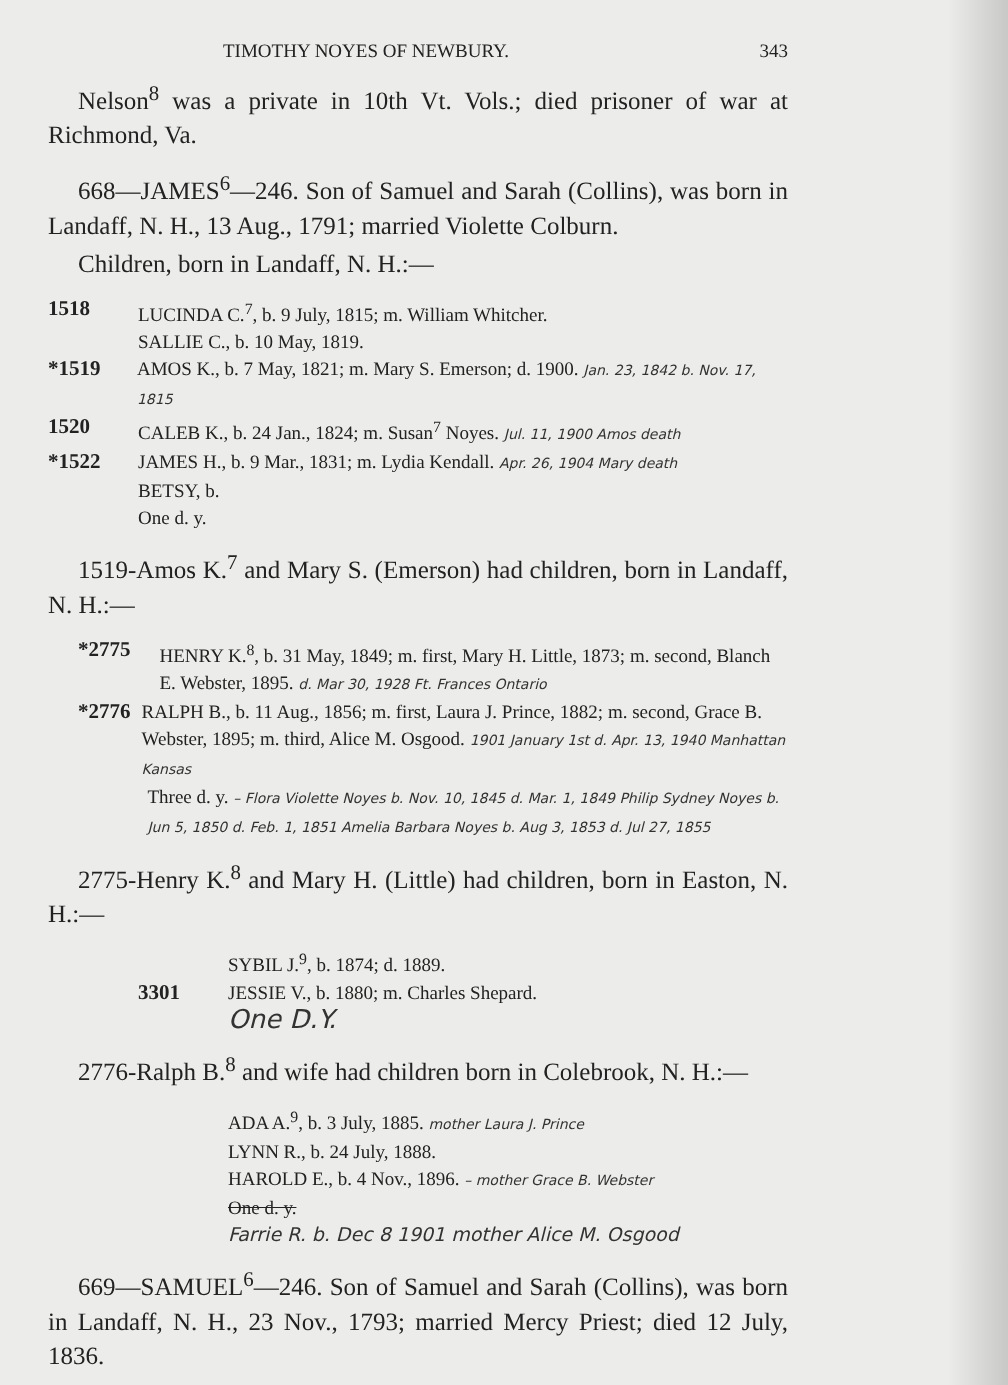TIMOTHY NOYES OF NEWBURY. 343
Nelson<sup>8</sup> was a private in 10th Vt. Vols.; died prisoner of war at Richmond, Va.
668—JAMES<sup>6</sup>—246. Son of Samuel and Sarah (Collins), was born in Landaff, N. H., 13 Aug., 1791; married Violette Colburn.
Children, born in Landaff, N. H.:—
1518 LUCINDA C.<sup>7</sup>, b. 9 July, 1815; m. William Whitcher.
SALLIE C., b. 10 May, 1819.
*1519 AMOS K., b. 7 May, 1821; m. Mary S. Emerson; d. 1900. Jan. 23, 1842 b. Nov. 17, 1815
1520 CALEB K., b. 24 Jan., 1824; m. Susan<sup>7</sup> Noyes. Jul. 11, 1900 Amos death
*1522 JAMES H., b. 9 Mar., 1831; m. Lydia Kendall. Apr. 26, 1904 Mary death
BETSY, b.
One d. y.
1519-Amos K.<sup>7</sup> and Mary S. (Emerson) had children, born in Landaff, N. H.:—
*2775 HENRY K.<sup>8</sup>, b. 31 May, 1849; m. first, Mary H. Little, 1873; m. second, Blanch E. Webster, 1895. d. Mar 30, 1928 Ft. Frances Ontario
*2776 RALPH B., b. 11 Aug., 1856; m. first, Laura J. Prince, 1882; m. second, Grace B. Webster, 1895; m. third, Alice M. Osgood. 1901 January 1st d. Apr. 13, 1940 Manhattan Kansas
Three d. y. – Flora Violette Noyes b. Nov. 10, 1845 d. Mar. 1, 1849 Philip Sydney Noyes b. Jun 5, 1850 d. Feb. 1, 1851 Amelia Barbara Noyes b. Aug 3, 1853 d. Jul 27, 1855
2775-Henry K.<sup>8</sup> and Mary H. (Little) had children, born in Easton, N. H.:—
SYBIL J.<sup>9</sup>, b. 1874; d. 1889.
3301 JESSIE V., b. 1880; m. Charles Shepard.
One D.Y.
2776-Ralph B.<sup>8</sup> and wife had children born in Colebrook, N. H.:—
ADA A.<sup>9</sup>, b. 3 July, 1885. mother Laura J. Prince
LYNN R., b. 24 July, 1888.
HAROLD E., b. 4 Nov., 1896. – mother Grace B. Webster
One d. y.
Farrie R. b. Dec 8 1901 mother Alice M. Osgood
669—SAMUEL<sup>6</sup>—246. Son of Samuel and Sarah (Collins), was born in Landaff, N. H., 23 Nov., 1793; married Mercy Priest; died 12 July, 1836.